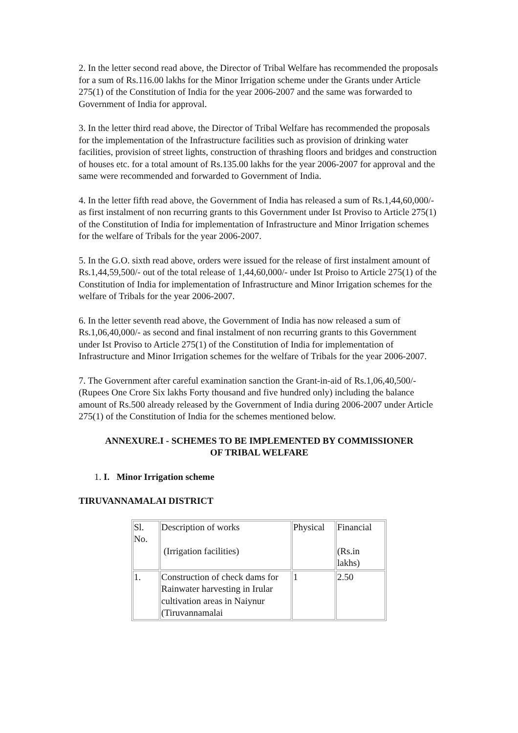2. In the letter second read above, the Director of Tribal Welfare has recommended the proposals for a sum of Rs.116.00 lakhs for the Minor Irrigation scheme under the Grants under Article 275(1) of the Constitution of India for the year 2006-2007 and the same was forwarded to Government of India for approval.
3. In the letter third read above, the Director of Tribal Welfare has recommended the proposals for the implementation of the Infrastructure facilities such as provision of drinking water facilities, provision of street lights, construction of thrashing floors and bridges and construction of houses etc. for a total amount of Rs.135.00 lakhs for the year 2006-2007 for approval and the same were recommended and forwarded to Government of India.
4. In the letter fifth read above, the Government of India has released a sum of Rs.1,44,60,000/- as first instalment of non recurring grants to this Government under Ist Proviso to Article 275(1) of the Constitution of India for implementation of Infrastructure and Minor Irrigation schemes for the welfare of Tribals for the year 2006-2007.
5. In the G.O. sixth read above, orders were issued for the release of first instalment amount of Rs.1,44,59,500/- out of the total release of 1,44,60,000/- under Ist Proiso to Article 275(1) of the Constitution of India for implementation of Infrastructure and Minor Irrigation schemes for the welfare of Tribals for the year 2006-2007.
6. In the letter seventh read above, the Government of India has now released a sum of Rs.1,06,40,000/- as second and final instalment of non recurring grants to this Government under Ist Proviso to Article 275(1) of the Constitution of India for implementation of Infrastructure and Minor Irrigation schemes for the welfare of Tribals for the year 2006-2007.
7. The Government after careful examination sanction the Grant-in-aid of Rs.1,06,40,500/- (Rupees One Crore Six lakhs Forty thousand and five hundred only) including the balance amount of Rs.500 already released by the Government of India during 2006-2007 under Article 275(1) of the Constitution of India for the schemes mentioned below.
ANNEXURE.I - SCHEMES TO BE IMPLEMENTED BY COMMISSIONER
OF TRIBAL WELFARE
1. I. Minor Irrigation scheme
TIRUVANNAMALAI DISTRICT
| Sl. No. | Description of works (Irrigation facilities) | Physical | Financial (Rs.in lakhs) |
| 1. | Construction of check dams for Rainwater harvesting in Irular cultivation areas in Naiynur (Tiruvannamalai | 1 | 2.50 |